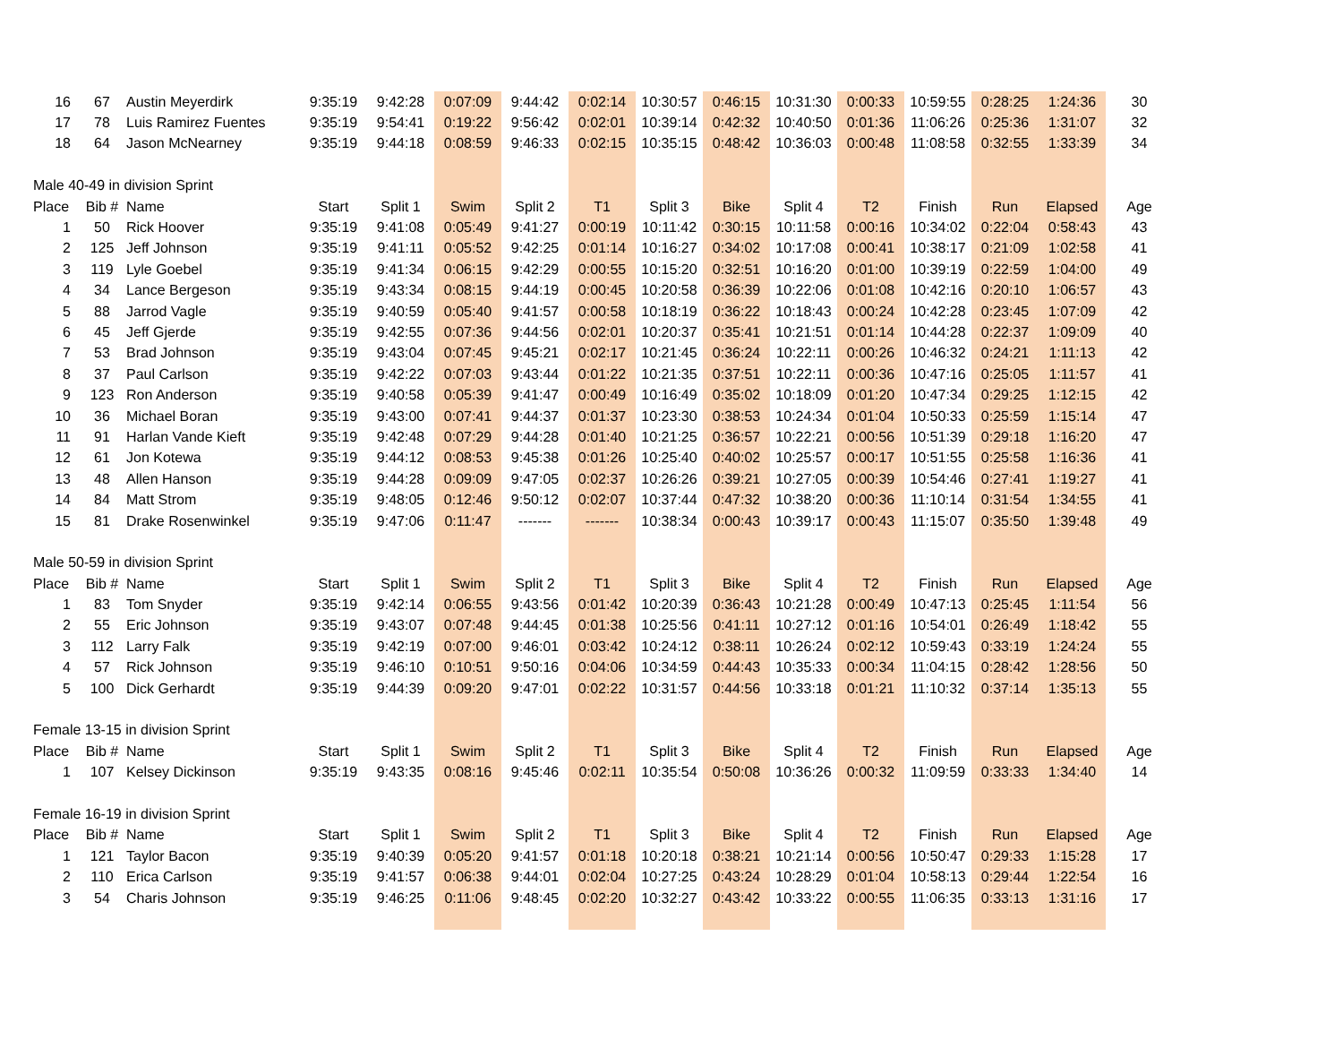| 16 | 67 | Austin Meyerdirk | 9:35:19 | 9:42:28 | 0:07:09 | 9:44:42 | 0:02:14 | 10:30:57 | 0:46:15 | 10:31:30 | 0:00:33 | 10:59:55 | 0:28:25 | 1:24:36 | 30 |
| 17 | 78 | Luis Ramirez Fuentes | 9:35:19 | 9:54:41 | 0:19:22 | 9:56:42 | 0:02:01 | 10:39:14 | 0:42:32 | 10:40:50 | 0:01:36 | 11:06:26 | 0:25:36 | 1:31:07 | 32 |
| 18 | 64 | Jason McNearney | 9:35:19 | 9:44:18 | 0:08:59 | 9:46:33 | 0:02:15 | 10:35:15 | 0:48:42 | 10:36:03 | 0:00:48 | 11:08:58 | 0:32:55 | 1:33:39 | 34 |
| Male 40-49 in division Sprint | | | | | | | | | | | | | | | |
| Place | Bib # | Name | Start | Split 1 | Swim | Split 2 | T1 | Split 3 | Bike | Split 4 | T2 | Finish | Run | Elapsed | Age |
| 1 | 50 | Rick Hoover | 9:35:19 | 9:41:08 | 0:05:49 | 9:41:27 | 0:00:19 | 10:11:42 | 0:30:15 | 10:11:58 | 0:00:16 | 10:34:02 | 0:22:04 | 0:58:43 | 43 |
| 2 | 125 | Jeff Johnson | 9:35:19 | 9:41:11 | 0:05:52 | 9:42:25 | 0:01:14 | 10:16:27 | 0:34:02 | 10:17:08 | 0:00:41 | 10:38:17 | 0:21:09 | 1:02:58 | 41 |
| 3 | 119 | Lyle Goebel | 9:35:19 | 9:41:34 | 0:06:15 | 9:42:29 | 0:00:55 | 10:15:20 | 0:32:51 | 10:16:20 | 0:01:00 | 10:39:19 | 0:22:59 | 1:04:00 | 49 |
| 4 | 34 | Lance Bergeson | 9:35:19 | 9:43:34 | 0:08:15 | 9:44:19 | 0:00:45 | 10:20:58 | 0:36:39 | 10:22:06 | 0:01:08 | 10:42:16 | 0:20:10 | 1:06:57 | 43 |
| 5 | 88 | Jarrod Vagle | 9:35:19 | 9:40:59 | 0:05:40 | 9:41:57 | 0:00:58 | 10:18:19 | 0:36:22 | 10:18:43 | 0:00:24 | 10:42:28 | 0:23:45 | 1:07:09 | 42 |
| 6 | 45 | Jeff Gjerde | 9:35:19 | 9:42:55 | 0:07:36 | 9:44:56 | 0:02:01 | 10:20:37 | 0:35:41 | 10:21:51 | 0:01:14 | 10:44:28 | 0:22:37 | 1:09:09 | 40 |
| 7 | 53 | Brad Johnson | 9:35:19 | 9:43:04 | 0:07:45 | 9:45:21 | 0:02:17 | 10:21:45 | 0:36:24 | 10:22:11 | 0:00:26 | 10:46:32 | 0:24:21 | 1:11:13 | 42 |
| 8 | 37 | Paul Carlson | 9:35:19 | 9:42:22 | 0:07:03 | 9:43:44 | 0:01:22 | 10:21:35 | 0:37:51 | 10:22:11 | 0:00:36 | 10:47:16 | 0:25:05 | 1:11:57 | 41 |
| 9 | 123 | Ron Anderson | 9:35:19 | 9:40:58 | 0:05:39 | 9:41:47 | 0:00:49 | 10:16:49 | 0:35:02 | 10:18:09 | 0:01:20 | 10:47:34 | 0:29:25 | 1:12:15 | 42 |
| 10 | 36 | Michael Boran | 9:35:19 | 9:43:00 | 0:07:41 | 9:44:37 | 0:01:37 | 10:23:30 | 0:38:53 | 10:24:34 | 0:01:04 | 10:50:33 | 0:25:59 | 1:15:14 | 47 |
| 11 | 91 | Harlan Vande Kieft | 9:35:19 | 9:42:48 | 0:07:29 | 9:44:28 | 0:01:40 | 10:21:25 | 0:36:57 | 10:22:21 | 0:00:56 | 10:51:39 | 0:29:18 | 1:16:20 | 47 |
| 12 | 61 | Jon Kotewa | 9:35:19 | 9:44:12 | 0:08:53 | 9:45:38 | 0:01:26 | 10:25:40 | 0:40:02 | 10:25:57 | 0:00:17 | 10:51:55 | 0:25:58 | 1:16:36 | 41 |
| 13 | 48 | Allen Hanson | 9:35:19 | 9:44:28 | 0:09:09 | 9:47:05 | 0:02:37 | 10:26:26 | 0:39:21 | 10:27:05 | 0:00:39 | 10:54:46 | 0:27:41 | 1:19:27 | 41 |
| 14 | 84 | Matt Strom | 9:35:19 | 9:48:05 | 0:12:46 | 9:50:12 | 0:02:07 | 10:37:44 | 0:47:32 | 10:38:20 | 0:00:36 | 11:10:14 | 0:31:54 | 1:34:55 | 41 |
| 15 | 81 | Drake Rosenwinkel | 9:35:19 | 9:47:06 | 0:11:47 | ------- | ------- | 10:38:34 | 0:00:43 | 10:39:17 | 0:00:43 | 11:15:07 | 0:35:50 | 1:39:48 | 49 |
| Male 50-59 in division Sprint | | | | | | | | | | | | | | | |
| Place | Bib # | Name | Start | Split 1 | Swim | Split 2 | T1 | Split 3 | Bike | Split 4 | T2 | Finish | Run | Elapsed | Age |
| 1 | 83 | Tom Snyder | 9:35:19 | 9:42:14 | 0:06:55 | 9:43:56 | 0:01:42 | 10:20:39 | 0:36:43 | 10:21:28 | 0:00:49 | 10:47:13 | 0:25:45 | 1:11:54 | 56 |
| 2 | 55 | Eric Johnson | 9:35:19 | 9:43:07 | 0:07:48 | 9:44:45 | 0:01:38 | 10:25:56 | 0:41:11 | 10:27:12 | 0:01:16 | 10:54:01 | 0:26:49 | 1:18:42 | 55 |
| 3 | 112 | Larry Falk | 9:35:19 | 9:42:19 | 0:07:00 | 9:46:01 | 0:03:42 | 10:24:12 | 0:38:11 | 10:26:24 | 0:02:12 | 10:59:43 | 0:33:19 | 1:24:24 | 55 |
| 4 | 57 | Rick Johnson | 9:35:19 | 9:46:10 | 0:10:51 | 9:50:16 | 0:04:06 | 10:34:59 | 0:44:43 | 10:35:33 | 0:00:34 | 11:04:15 | 0:28:42 | 1:28:56 | 50 |
| 5 | 100 | Dick Gerhardt | 9:35:19 | 9:44:39 | 0:09:20 | 9:47:01 | 0:02:22 | 10:31:57 | 0:44:56 | 10:33:18 | 0:01:21 | 11:10:32 | 0:37:14 | 1:35:13 | 55 |
| Female 13-15 in division Sprint | | | | | | | | | | | | | | | |
| Place | Bib # | Name | Start | Split 1 | Swim | Split 2 | T1 | Split 3 | Bike | Split 4 | T2 | Finish | Run | Elapsed | Age |
| 1 | 107 | Kelsey Dickinson | 9:35:19 | 9:43:35 | 0:08:16 | 9:45:46 | 0:02:11 | 10:35:54 | 0:50:08 | 10:36:26 | 0:00:32 | 11:09:59 | 0:33:33 | 1:34:40 | 14 |
| Female 16-19 in division Sprint | | | | | | | | | | | | | | | |
| Place | Bib # | Name | Start | Split 1 | Swim | Split 2 | T1 | Split 3 | Bike | Split 4 | T2 | Finish | Run | Elapsed | Age |
| 1 | 121 | Taylor Bacon | 9:35:19 | 9:40:39 | 0:05:20 | 9:41:57 | 0:01:18 | 10:20:18 | 0:38:21 | 10:21:14 | 0:00:56 | 10:50:47 | 0:29:33 | 1:15:28 | 17 |
| 2 | 110 | Erica Carlson | 9:35:19 | 9:41:57 | 0:06:38 | 9:44:01 | 0:02:04 | 10:27:25 | 0:43:24 | 10:28:29 | 0:01:04 | 10:58:13 | 0:29:44 | 1:22:54 | 16 |
| 3 | 54 | Charis Johnson | 9:35:19 | 9:46:25 | 0:11:06 | 9:48:45 | 0:02:20 | 10:32:27 | 0:43:42 | 10:33:22 | 0:00:55 | 11:06:35 | 0:33:13 | 1:31:16 | 17 |